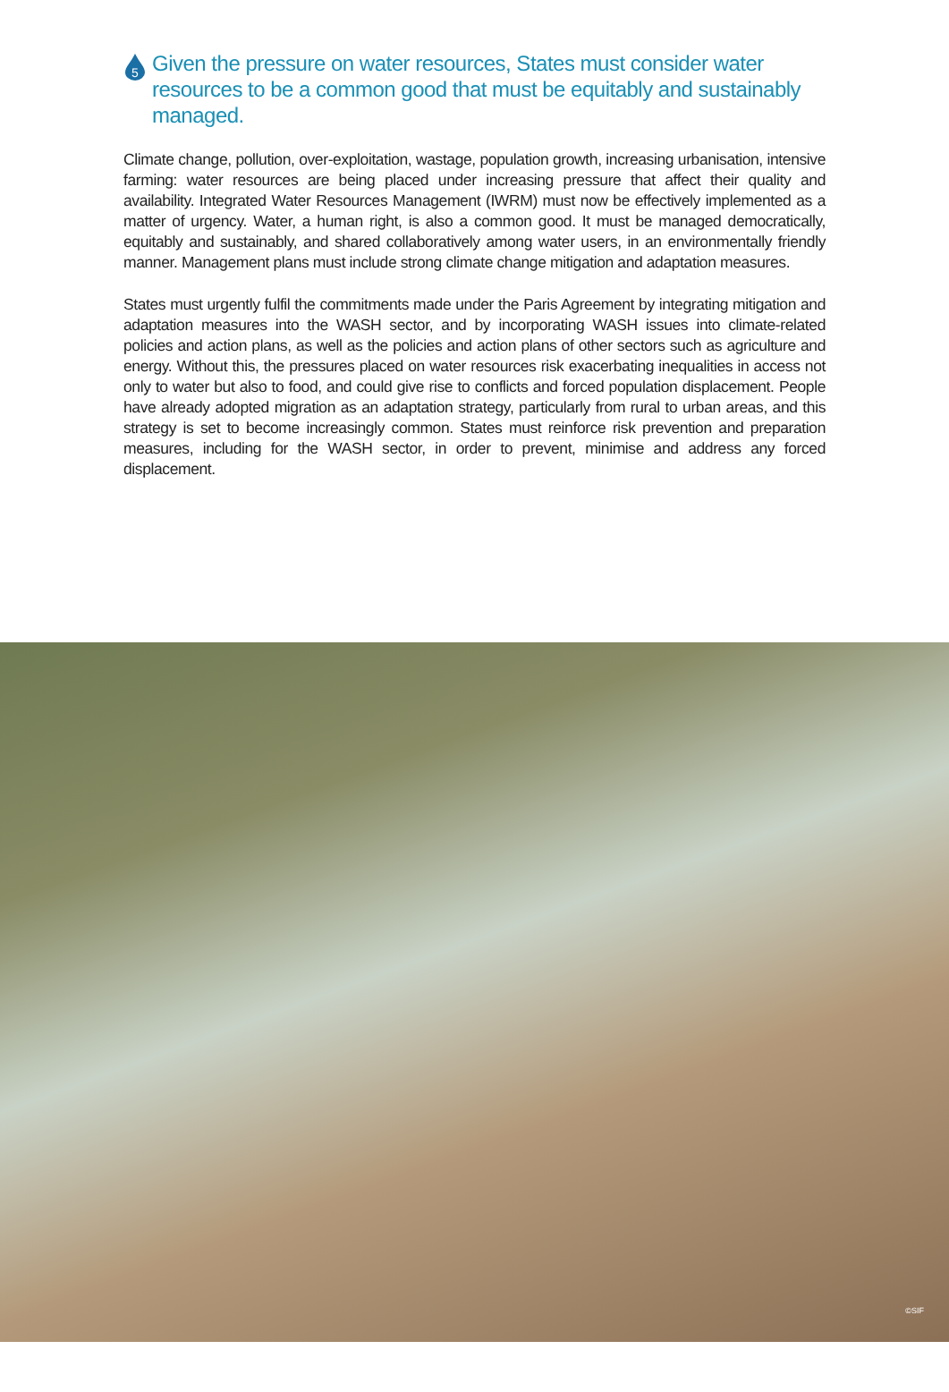5
Given the pressure on water resources, States must consider water resources to be a common good that must be equitably and sustainably managed.
Climate change, pollution, over-exploitation, wastage, population growth, increasing urbanisation, intensive farming: water resources are being placed under increasing pressure that affect their quality and availability. Integrated Water Resources Management (IWRM) must now be effectively implemented as a matter of urgency. Water, a human right, is also a common good. It must be managed democratically, equitably and sustainably, and shared collaboratively among water users, in an environmentally friendly manner. Management plans must include strong climate change mitigation and adaptation measures.
States must urgently fulfil the commitments made under the Paris Agreement by integrating mitigation and adaptation measures into the WASH sector, and by incorporating WASH issues into climate-related policies and action plans, as well as the policies and action plans of other sectors such as agriculture and energy. Without this, the pressures placed on water resources risk exacerbating inequalities in access not only to water but also to food, and could give rise to conflicts and forced population displacement. People have already adopted migration as an adaptation strategy, particularly from rural to urban areas, and this strategy is set to become increasingly common. States must reinforce risk prevention and preparation measures, including for the WASH sector, in order to prevent, minimise and address any forced displacement.
©SIF